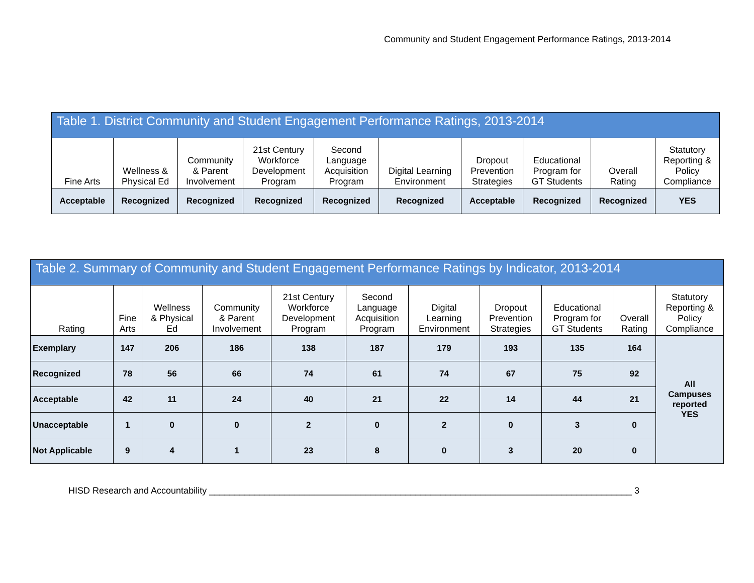Community and Student Engagement Performance Ratings, 2013-2014
| Table 1. District Community and Student Engagement Performance Ratings, 2013-2014 | | | | | | | | | |
| Fine Arts | Wellness & Physical Ed | Community & Parent Involvement | 21st Century Workforce Development Program | Second Language Acquisition Program | Digital Learning Environment | Dropout Prevention Strategies | Educational Program for GT Students | Overall Rating | Statutory Reporting & Policy Compliance |
| Acceptable | Recognized | Recognized | Recognized | Recognized | Recognized | Acceptable | Recognized | Recognized | YES |
| Table 2. Summary of Community and Student Engagement Performance Ratings by Indicator, 2013-2014 | | | | | | | | | | |
| Rating | Fine Arts | Wellness & Physical Ed | Community & Parent Involvement | 21st Century Workforce Development Program | Second Language Acquisition Program | Digital Learning Environment | Dropout Prevention Strategies | Educational Program for GT Students | Overall Rating | Statutory Reporting & Policy Compliance |
| Exemplary | 147 | 206 | 186 | 138 | 187 | 179 | 193 | 135 | 164 | All Campuses reported YES |
| Recognized | 78 | 56 | 66 | 74 | 61 | 74 | 67 | 75 | 92 | |
| Acceptable | 42 | 11 | 24 | 40 | 21 | 22 | 14 | 44 | 21 | |
| Unacceptable | 1 | 0 | 0 | 2 | 0 | 2 | 0 | 3 | 0 | |
| Not Applicable | 9 | 4 | 1 | 23 | 8 | 0 | 3 | 20 | 0 | |
HISD Research and Accountability ____________________________________________________________________________________ 3